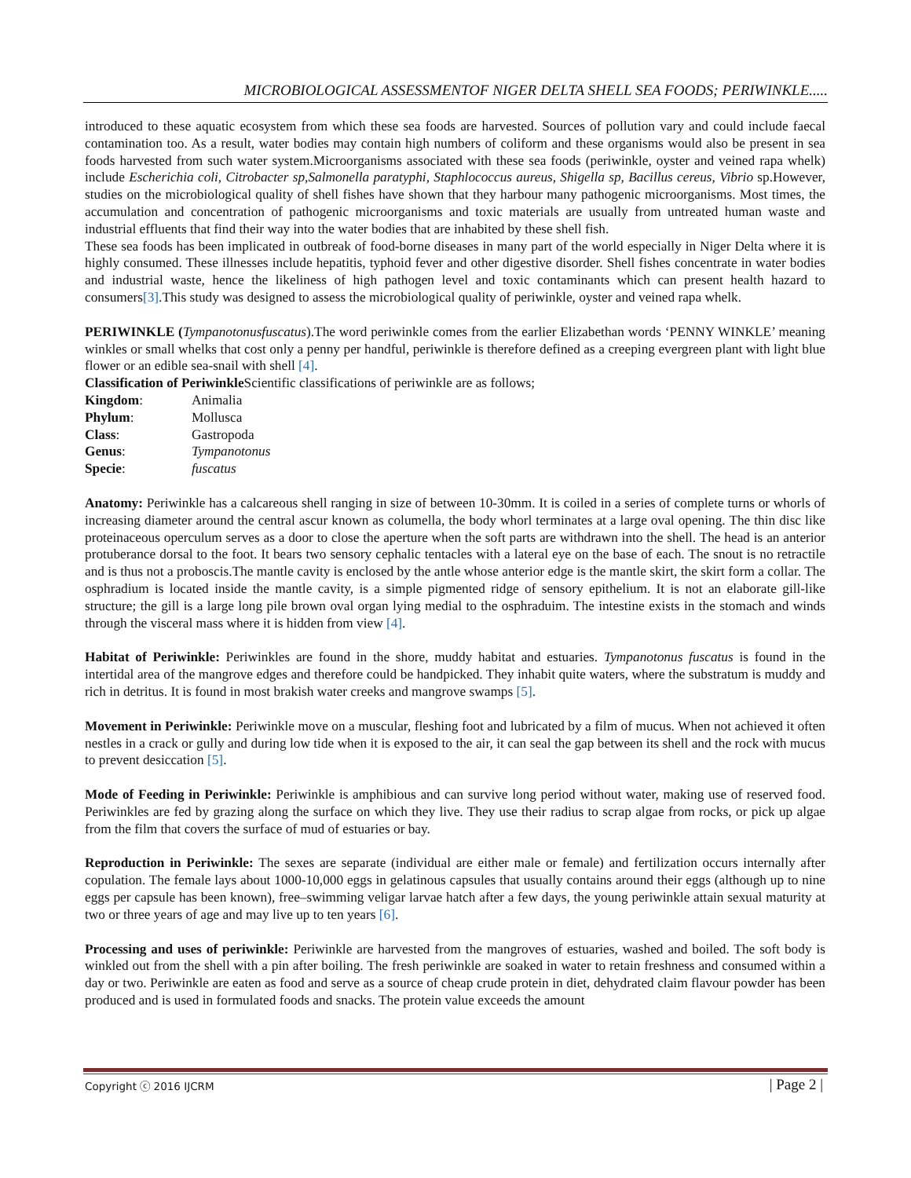MICROBIOLOGICAL ASSESSMENTOF NIGER DELTA SHELL SEA FOODS; PERIWINKLE.....
introduced to these aquatic ecosystem from which these sea foods are harvested. Sources of pollution vary and could include faecal contamination too. As a result, water bodies may contain high numbers of coliform and these organisms would also be present in sea foods harvested from such water system.Microorganisms associated with these sea foods (periwinkle, oyster and veined rapa whelk) include Escherichia coli, Citrobacter sp,Salmonella paratyphi, Staphlococcus aureus, Shigella sp, Bacillus cereus, Vibrio sp.However, studies on the microbiological quality of shell fishes have shown that they harbour many pathogenic microorganisms. Most times, the accumulation and concentration of pathogenic microorganisms and toxic materials are usually from untreated human waste and industrial effluents that find their way into the water bodies that are inhabited by these shell fish.
These sea foods has been implicated in outbreak of food-borne diseases in many part of the world especially in Niger Delta where it is highly consumed. These illnesses include hepatitis, typhoid fever and other digestive disorder. Shell fishes concentrate in water bodies and industrial waste, hence the likeliness of high pathogen level and toxic contaminants which can present health hazard to consumers[3].This study was designed to assess the microbiological quality of periwinkle, oyster and veined rapa whelk.
PERIWINKLE (Tympanotonusfuscatus).The word periwinkle comes from the earlier Elizabethan words ‘PENNY WINKLE’ meaning winkles or small whelks that cost only a penny per handful, periwinkle is therefore defined as a creeping evergreen plant with light blue flower or an edible sea-snail with shell [4].
Classification of Periwinkle Scientific classifications of periwinkle are as follows;
| Kingdom : | Animalia |
| Phylum : | Mollusca |
| Class : | Gastropoda |
| Genus : | Tympanotonus |
| Specie : | fuscatus |
Anatomy: Periwinkle has a calcareous shell ranging in size of between 10-30mm. It is coiled in a series of complete turns or whorls of increasing diameter around the central ascur known as columella, the body whorl terminates at a large oval opening. The thin disc like proteinaceous operculum serves as a door to close the aperture when the soft parts are withdrawn into the shell. The head is an anterior protuberance dorsal to the foot. It bears two sensory cephalic tentacles with a lateral eye on the base of each. The snout is no retractile and is thus not a proboscis.The mantle cavity is enclosed by the antle whose anterior edge is the mantle skirt, the skirt form a collar. The osphradium is located inside the mantle cavity, is a simple pigmented ridge of sensory epithelium. It is not an elaborate gill-like structure; the gill is a large long pile brown oval organ lying medial to the osphraduim. The intestine exists in the stomach and winds through the visceral mass where it is hidden from view [4].
Habitat of Periwinkle: Periwinkles are found in the shore, muddy habitat and estuaries. Tympanotonus fuscatus is found in the intertidal area of the mangrove edges and therefore could be handpicked. They inhabit quite waters, where the substratum is muddy and rich in detritus. It is found in most brakish water creeks and mangrove swamps [5].
Movement in Periwinkle: Periwinkle move on a muscular, fleshing foot and lubricated by a film of mucus. When not achieved it often nestles in a crack or gully and during low tide when it is exposed to the air, it can seal the gap between its shell and the rock with mucus to prevent desiccation [5].
Mode of Feeding in Periwinkle: Periwinkle is amphibious and can survive long period without water, making use of reserved food. Periwinkles are fed by grazing along the surface on which they live. They use their radius to scrap algae from rocks, or pick up algae from the film that covers the surface of mud of estuaries or bay.
Reproduction in Periwinkle: The sexes are separate (individual are either male or female) and fertilization occurs internally after copulation. The female lays about 1000-10,000 eggs in gelatinous capsules that usually contains around their eggs (although up to nine eggs per capsule has been known), free–swimming veligar larvae hatch after a few days, the young periwinkle attain sexual maturity at two or three years of age and may live up to ten years [6].
Processing and uses of periwinkle: Periwinkle are harvested from the mangroves of estuaries, washed and boiled. The soft body is winkled out from the shell with a pin after boiling. The fresh periwinkle are soaked in water to retain freshness and consumed within a day or two. Periwinkle are eaten as food and serve as a source of cheap crude protein in diet, dehydrated claim flavour powder has been produced and is used in formulated foods and snacks. The protein value exceeds the amount
Copyright ⓒ 2016 IJCRM | Page 2 |